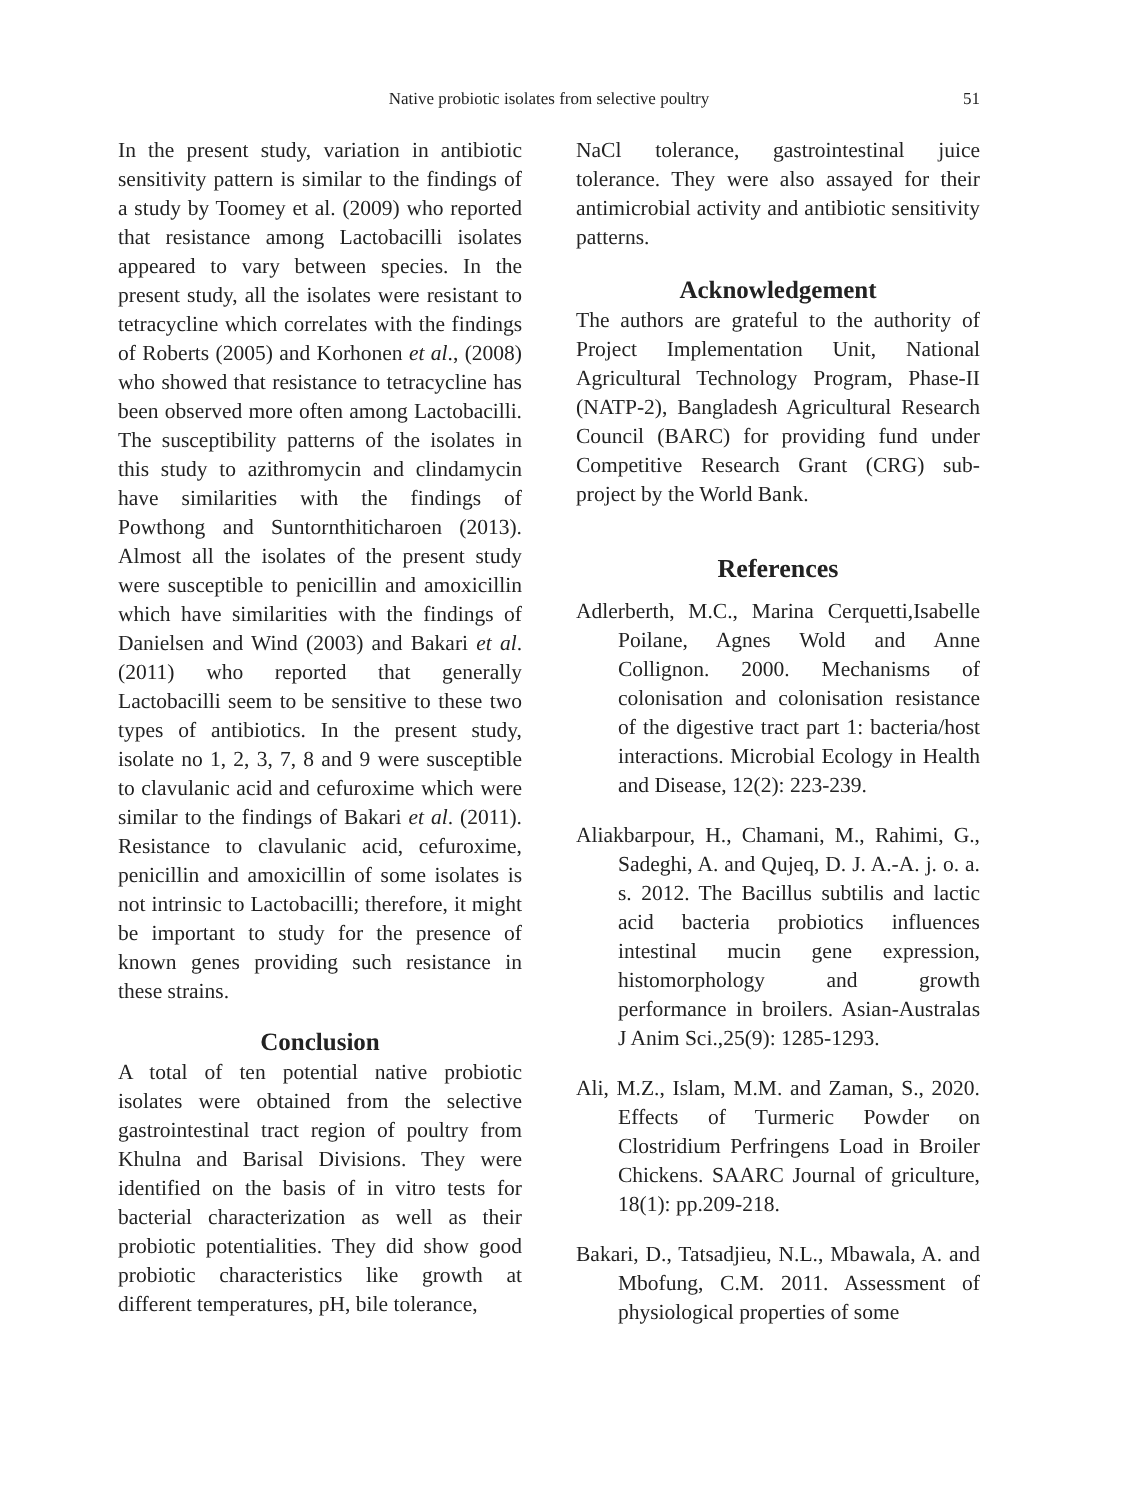Native probiotic isolates from selective poultry
51
In the present study, variation in antibiotic sensitivity pattern is similar to the findings of a study by Toomey et al. (2009) who reported that resistance among Lactobacilli isolates appeared to vary between species. In the present study, all the isolates were resistant to tetracycline which correlates with the findings of Roberts (2005) and Korhonen et al., (2008) who showed that resistance to tetracycline has been observed more often among Lactobacilli. The susceptibility patterns of the isolates in this study to azithromycin and clindamycin have similarities with the findings of Powthong and Suntornthiticharoen (2013). Almost all the isolates of the present study were susceptible to penicillin and amoxicillin which have similarities with the findings of Danielsen and Wind (2003) and Bakari et al. (2011) who reported that generally Lactobacilli seem to be sensitive to these two types of antibiotics. In the present study, isolate no 1, 2, 3, 7, 8 and 9 were susceptible to clavulanic acid and cefuroxime which were similar to the findings of Bakari et al. (2011). Resistance to clavulanic acid, cefuroxime, penicillin and amoxicillin of some isolates is not intrinsic to Lactobacilli; therefore, it might be important to study for the presence of known genes providing such resistance in these strains.
Conclusion
A total of ten potential native probiotic isolates were obtained from the selective gastrointestinal tract region of poultry from Khulna and Barisal Divisions. They were identified on the basis of in vitro tests for bacterial characterization as well as their probiotic potentialities. They did show good probiotic characteristics like growth at different temperatures, pH, bile tolerance,
NaCl tolerance, gastrointestinal juice tolerance. They were also assayed for their antimicrobial activity and antibiotic sensitivity patterns.
Acknowledgement
The authors are grateful to the authority of Project Implementation Unit, National Agricultural Technology Program, Phase-II (NATP-2), Bangladesh Agricultural Research Council (BARC) for providing fund under Competitive Research Grant (CRG) sub-project by the World Bank.
References
Adlerberth, M.C., Marina Cerquetti,Isabelle Poilane, Agnes Wold and Anne Collignon. 2000. Mechanisms of colonisation and colonisation resistance of the digestive tract part 1: bacteria/host interactions. Microbial Ecology in Health and Disease, 12(2): 223-239.
Aliakbarpour, H., Chamani, M., Rahimi, G., Sadeghi, A. and Qujeq, D. J. A.-A. j. o. a. s. 2012. The Bacillus subtilis and lactic acid bacteria probiotics influences intestinal mucin gene expression, histomorphology and growth performance in broilers. Asian-Australas J Anim Sci.,25(9): 1285-1293.
Ali, M.Z., Islam, M.M. and Zaman, S., 2020. Effects of Turmeric Powder on Clostridium Perfringens Load in Broiler Chickens. SAARC Journal of griculture, 18(1): pp.209-218.
Bakari, D., Tatsadjieu, N.L., Mbawala, A. and Mbofung, C.M. 2011. Assessment of physiological properties of some